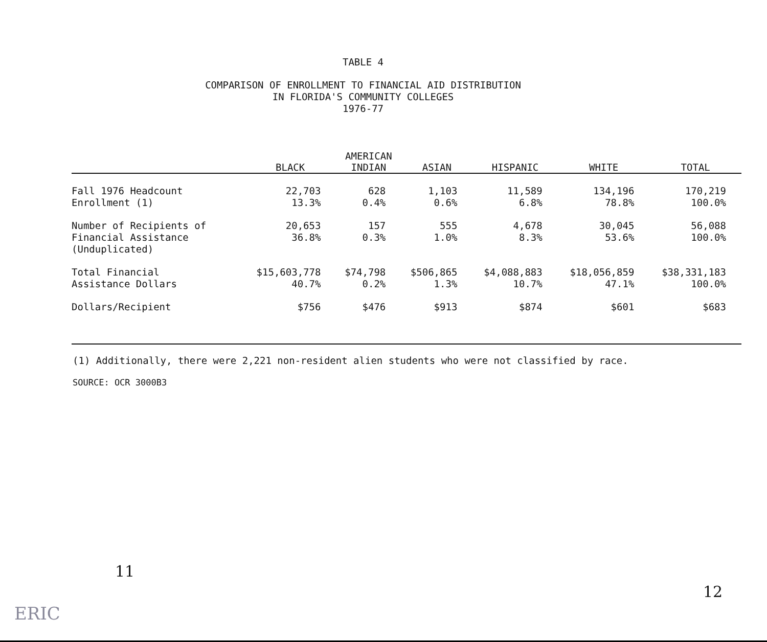TABLE 4
COMPARISON OF ENROLLMENT TO FINANCIAL AID DISTRIBUTION
IN FLORIDA'S COMMUNITY COLLEGES
1976-77
| | BLACK | AMERICAN INDIAN | ASIAN | HISPANIC | WHITE | TOTAL |
| --- | --- | --- | --- | --- | --- | --- |
| Fall 1976 Headcount Enrollment (1) | 22,703 13.3% | 628 0.4% | 1,103 0.6% | 11,589 6.8% | 134,196 78.8% | 170,219 100.0% |
| Number of Recipients of Financial Assistance (Unduplicated) | 20,653 36.8% | 157 0.3% | 555 1.0% | 4,678 8.3% | 30,045 53.6% | 56,088 100.0% |
| Total Financial Assistance Dollars | $15,603,778 40.7% | $74,798 0.2% | $506,865 1.3% | $4,088,883 10.7% | $18,056,859 47.1% | $38,331,183 100.0% |
| Dollars/Recipient | $756 | $476 | $913 | $874 | $601 | $683 |
(1) Additionally, there were 2,221 non-resident alien students who were not classified by race.
SOURCE: OCR 3000B3
11
12
ERIC